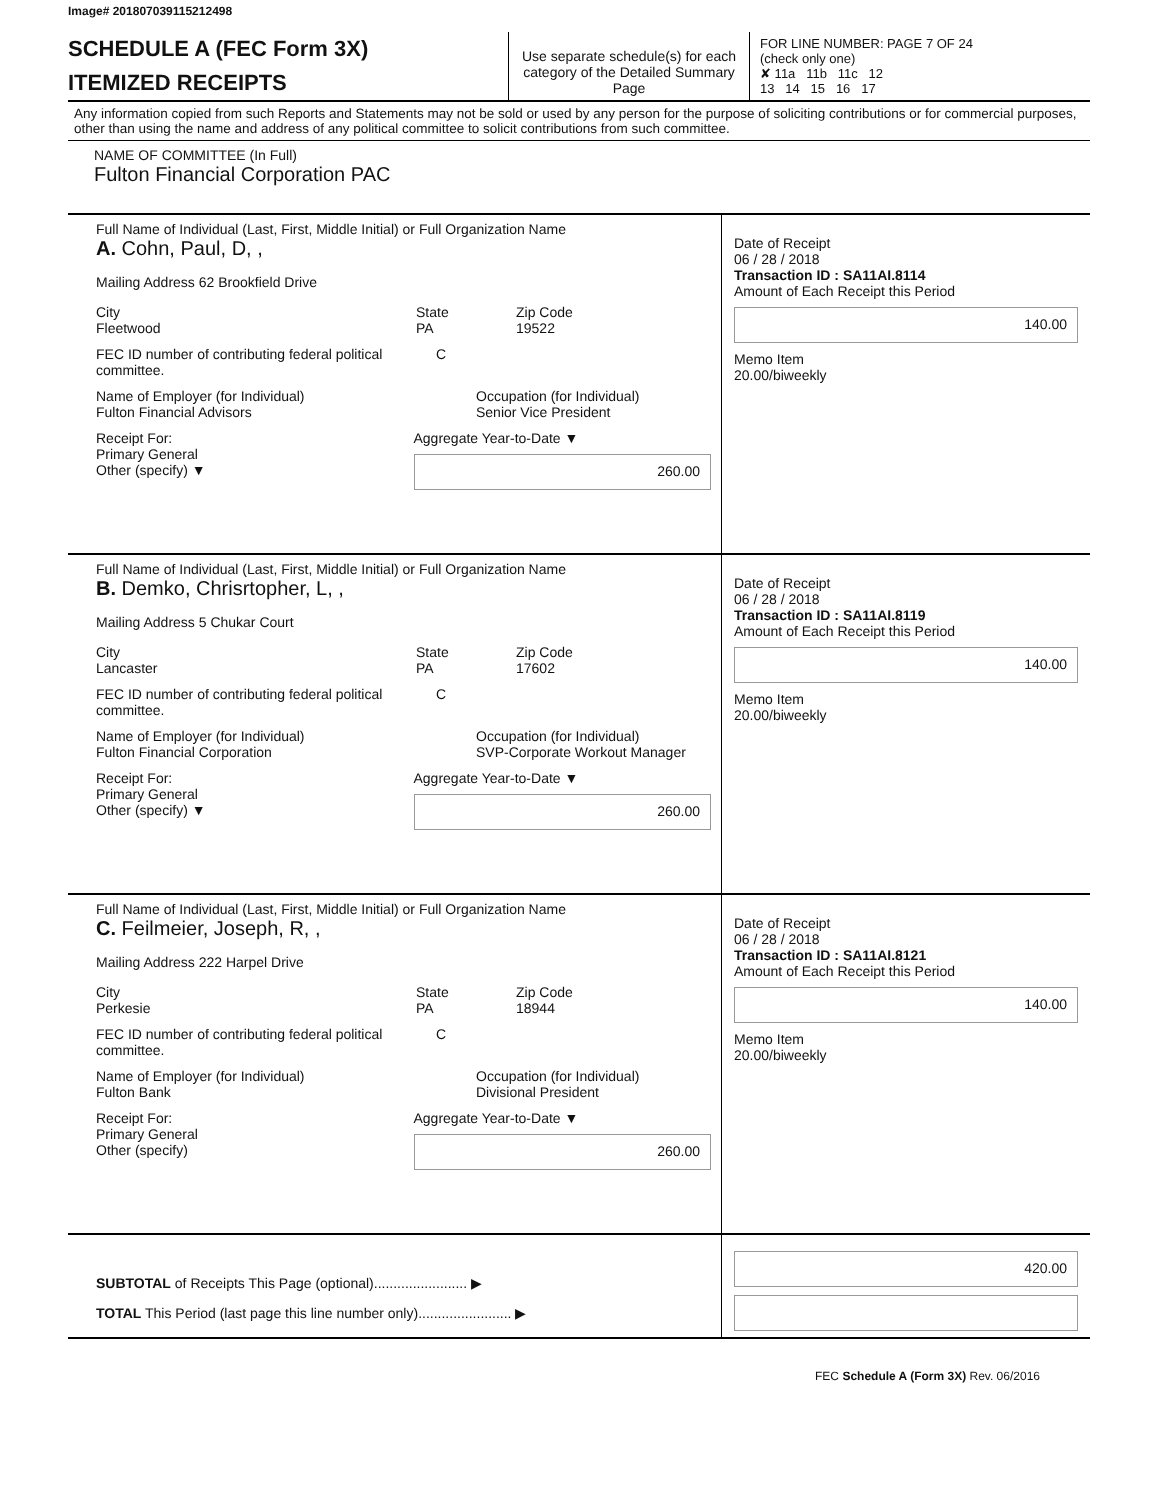Image# 201807039115212498
SCHEDULE A (FEC Form 3X)
ITEMIZED RECEIPTS
Use separate schedule(s) for each category of the Detailed Summary Page
FOR LINE NUMBER: PAGE 7 OF 24
(check only one)
✘ 11a 11b 11c 12
13 14 15 16 17
Any information copied from such Reports and Statements may not be sold or used by any person for the purpose of soliciting contributions or for commercial purposes, other than using the name and address of any political committee to solicit contributions from such committee.
NAME OF COMMITTEE (In Full)
Fulton Financial Corporation PAC
Full Name of Individual (Last, First, Middle Initial) or Full Organization Name
A. Cohn, Paul, D, ,
Mailing Address 62 Brookfield Drive
City
Fleetwood
State
PA
Zip Code
19522
FEC ID number of contributing federal political committee.
C
Name of Employer (for Individual)
Fulton Financial Advisors
Occupation (for Individual)
Senior Vice President
Receipt For:
Primary General
Other (specify) ▼
Aggregate Year-to-Date ▼
260.00
Date of Receipt
06 / 28 / 2018
Transaction ID : SA11AI.8114
Amount of Each Receipt this Period
140.00
Memo Item
20.00/biweekly
Full Name of Individual (Last, First, Middle Initial) or Full Organization Name
B. Demko, Chrisrtopher, L, ,
Mailing Address 5 Chukar Court
City
Lancaster
State
PA
Zip Code
17602
FEC ID number of contributing federal political committee.
C
Name of Employer (for Individual)
Fulton Financial Corporation
Occupation (for Individual)
SVP-Corporate Workout Manager
Receipt For:
Primary General
Other (specify) ▼
Aggregate Year-to-Date ▼
260.00
Date of Receipt
06 / 28 / 2018
Transaction ID : SA11AI.8119
Amount of Each Receipt this Period
140.00
Memo Item
20.00/biweekly
Full Name of Individual (Last, First, Middle Initial) or Full Organization Name
C. Feilmeier, Joseph, R, ,
Mailing Address 222 Harpel Drive
City
Perkesie
State
PA
Zip Code
18944
FEC ID number of contributing federal political committee.
C
Name of Employer (for Individual)
Fulton Bank
Occupation (for Individual)
Divisional President
Receipt For:
Primary General
Other (specify)
Aggregate Year-to-Date ▼
260.00
Date of Receipt
06 / 28 / 2018
Transaction ID : SA11AI.8121
Amount of Each Receipt this Period
140.00
Memo Item
20.00/biweekly
SUBTOTAL of Receipts This Page (optional)........................ ▶
TOTAL This Period (last page this line number only)........................ ▶
420.00
FEC Schedule A (Form 3X) Rev. 06/2016